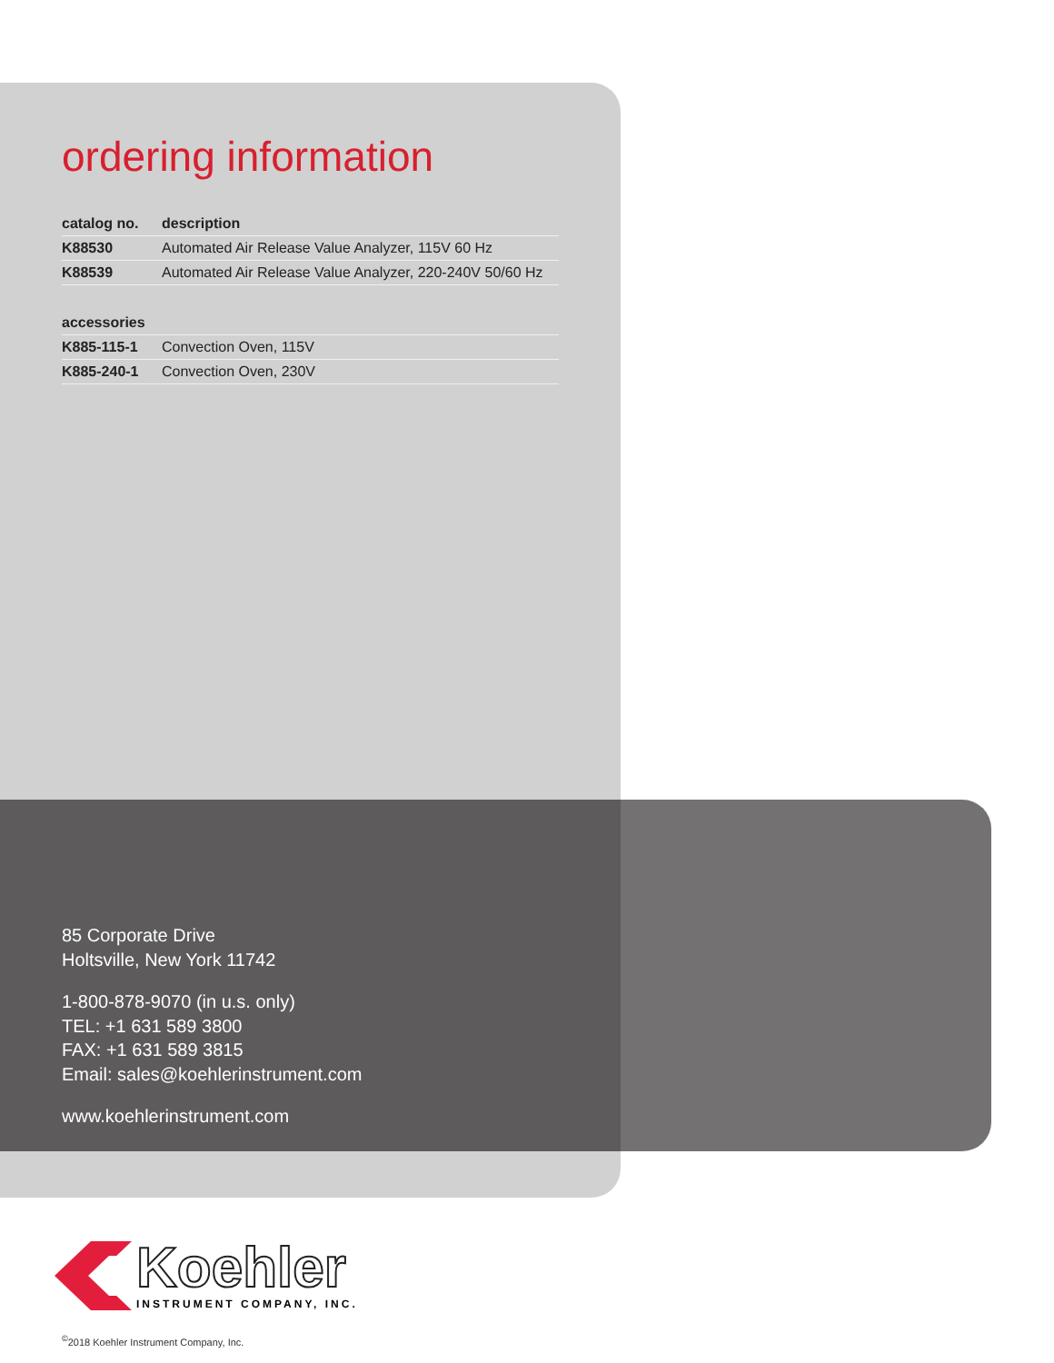ordering information
| catalog no. | description |
| --- | --- |
| K88530 | Automated Air Release Value Analyzer, 115V 60 Hz |
| K88539 | Automated Air Release Value Analyzer, 220-240V 50/60 Hz |
| accessories | |
| --- | --- |
| K885-115-1 | Convection Oven, 115V |
| K885-240-1 | Convection Oven, 230V |
85 Corporate Drive
Holtsville, New York 11742
1-800-878-9070 (in u.s. only)
TEL: +1 631 589 3800
FAX: +1 631 589 3815
Email: sales@koehlerinstrument.com
www.koehlerinstrument.com
Koehler
INSTRUMENT COMPANY, INC.
<sup>©</sup>2018 Koehler Instrument Company, Inc.